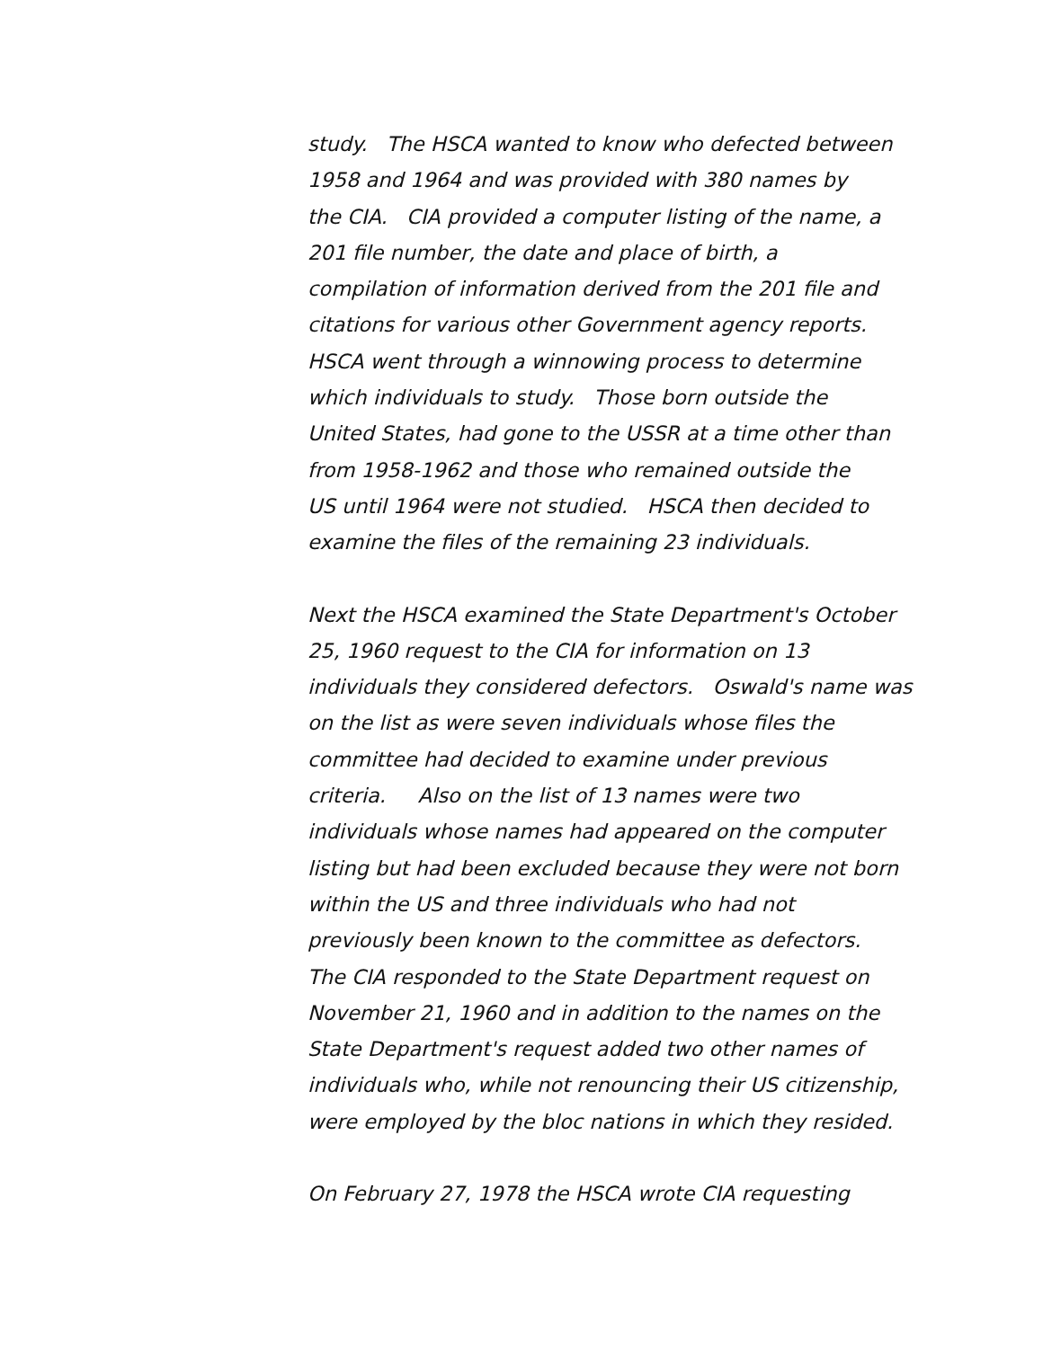study. The HSCA wanted to know who defected between 1958 and 1964 and was provided with 380 names by the CIA. CIA provided a computer listing of the name, a 201 file number, the date and place of birth, a compilation of information derived from the 201 file and citations for various other Government agency reports. HSCA went through a winnowing process to determine which individuals to study. Those born outside the United States, had gone to the USSR at a time other than from 1958-1962 and those who remained outside the US until 1964 were not studied. HSCA then decided to examine the files of the remaining 23 individuals.
Next the HSCA examined the State Department's October 25, 1960 request to the CIA for information on 13 individuals they considered defectors. Oswald's name was on the list as were seven individuals whose files the committee had decided to examine under previous criteria. Also on the list of 13 names were two individuals whose names had appeared on the computer listing but had been excluded because they were not born within the US and three individuals who had not previously been known to the committee as defectors. The CIA responded to the State Department request on November 21, 1960 and in addition to the names on the State Department's request added two other names of individuals who, while not renouncing their US citizenship, were employed by the bloc nations in which they resided.
On February 27, 1978 the HSCA wrote CIA requesting